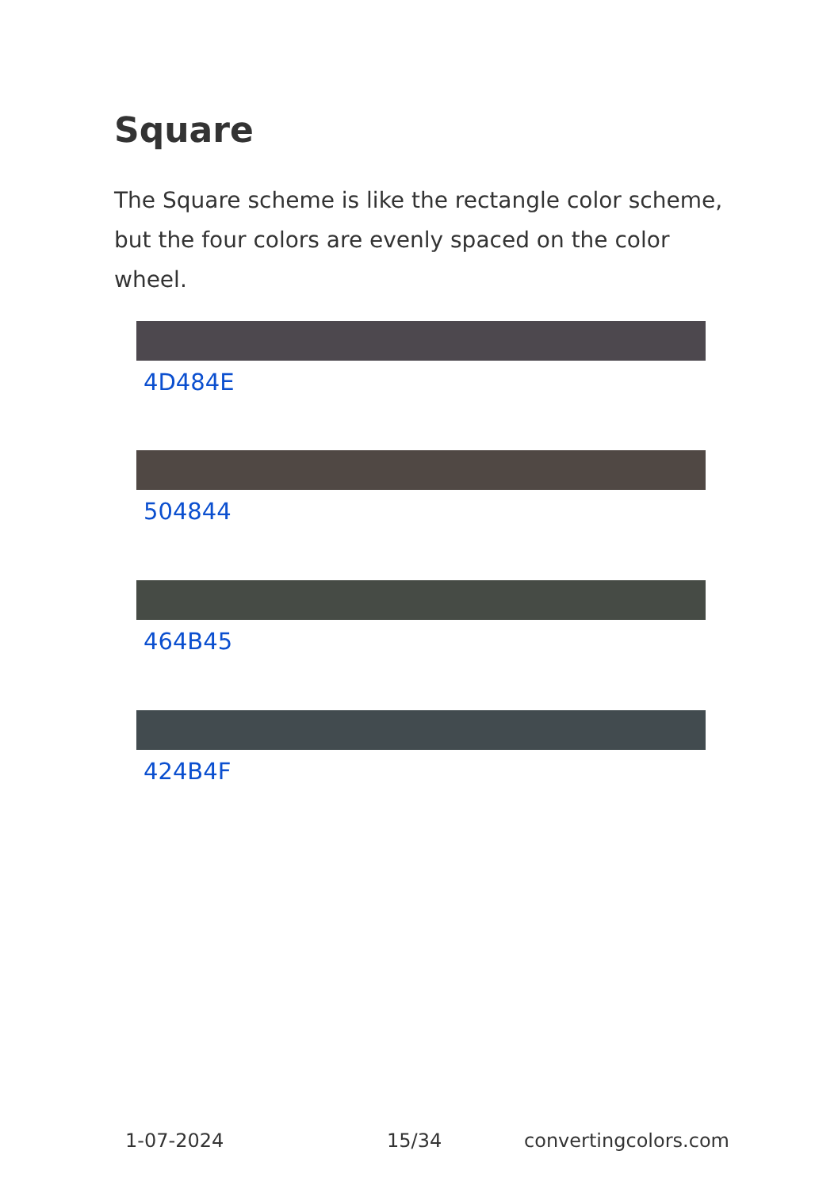Square
The Square scheme is like the rectangle color scheme, but the four colors are evenly spaced on the color wheel.
4D484E
504844
464B45
424B4F
1-07-2024 15/34 convertingcolors.com